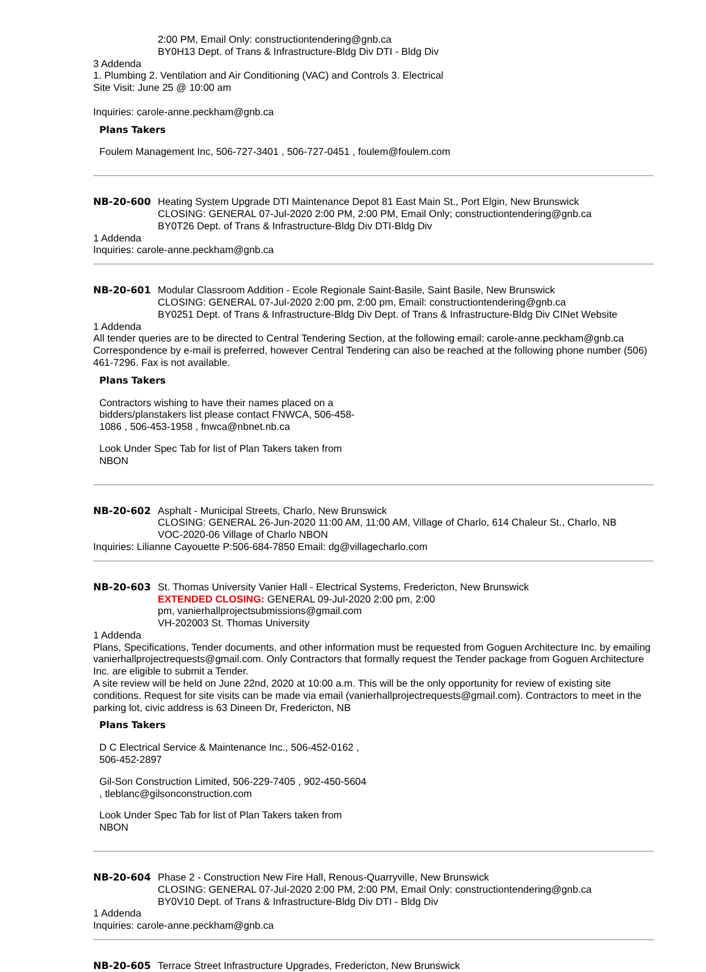2:00 PM, Email Only: constructiontendering@gnb.ca
BY0H13 Dept. of Trans & Infrastructure-Bldg Div DTI - Bldg Div
3 Addenda
1. Plumbing 2. Ventilation and Air Conditioning (VAC) and Controls 3. Electrical
Site Visit: June 25 @ 10:00 am
Inquiries: carole-anne.peckham@gnb.ca
Plans Takers
Foulem Management Inc, 506-727-3401 , 506-727-0451 , foulem@foulem.com
NB-20-600 Heating System Upgrade DTI Maintenance Depot 81 East Main St., Port Elgin, New Brunswick
CLOSING: GENERAL 07-Jul-2020 2:00 PM, 2:00 PM, Email Only; constructiontendering@gnb.ca
BY0T26 Dept. of Trans & Infrastructure-Bldg Div DTI-Bldg Div
1 Addenda
Inquiries: carole-anne.peckham@gnb.ca
NB-20-601 Modular Classroom Addition - Ecole Regionale Saint-Basile, Saint Basile, New Brunswick
CLOSING: GENERAL 07-Jul-2020 2:00 pm, 2:00 pm, Email: constructiontendering@gnb.ca
BY0251 Dept. of Trans & Infrastructure-Bldg Div Dept. of Trans & Infrastructure-Bldg Div CINet Website
1 Addenda
All tender queries are to be directed to Central Tendering Section, at the following email: carole-anne.peckham@gnb.ca
Correspondence by e-mail is preferred, however Central Tendering can also be reached at the following phone number (506) 461-7296. Fax is not available.
Plans Takers
Contractors wishing to have their names placed on a bidders/planstakers list please contact FNWCA, 506-458-1086 , 506-453-1958 , fnwca@nbnet.nb.ca
Look Under Spec Tab for list of Plan Takers taken from NBON
NB-20-602 Asphalt - Municipal Streets, Charlo, New Brunswick
CLOSING: GENERAL 26-Jun-2020 11:00 AM, 11:00 AM, Village of Charlo, 614 Chaleur St., Charlo, NB
VOC-2020-06 Village of Charlo NBON
Inquiries: Lilianne Cayouette P:506-684-7850 Email: dg@villagecharlo.com
NB-20-603 St. Thomas University Vanier Hall - Electrical Systems, Fredericton, New Brunswick
EXTENDED CLOSING: GENERAL 09-Jul-2020 2:00 pm, 2:00 pm, vanierhallprojectsubmissions@gmail.com
VH-202003 St. Thomas University
1 Addenda
Plans, Specifications, Tender documents, and other information must be requested from Goguen Architecture Inc. by emailing vanierhallprojectrequests@gmail.com. Only Contractors that formally request the Tender package from Goguen Architecture Inc. are eligible to submit a Tender.
A site review will be held on June 22nd, 2020 at 10:00 a.m. This will be the only opportunity for review of existing site conditions. Request for site visits can be made via email (vanierhallprojectrequests@gmail.com). Contractors to meet in the parking lot, civic address is 63 Dineen Dr, Fredericton, NB
Plans Takers
D C Electrical Service & Maintenance Inc., 506-452-0162 , 506-452-2897
Gil-Son Construction Limited, 506-229-7405 , 902-450-5604 , tleblanc@gilsonconstruction.com
Look Under Spec Tab for list of Plan Takers taken from NBON
NB-20-604 Phase 2 - Construction New Fire Hall, Renous-Quarryville, New Brunswick
CLOSING: GENERAL 07-Jul-2020 2:00 PM, 2:00 PM, Email Only: constructiontendering@gnb.ca
BY0V10 Dept. of Trans & Infrastructure-Bldg Div DTI - Bldg Div
1 Addenda
Inquiries: carole-anne.peckham@gnb.ca
NB-20-605 Terrace Street Infrastructure Upgrades, Fredericton, New Brunswick